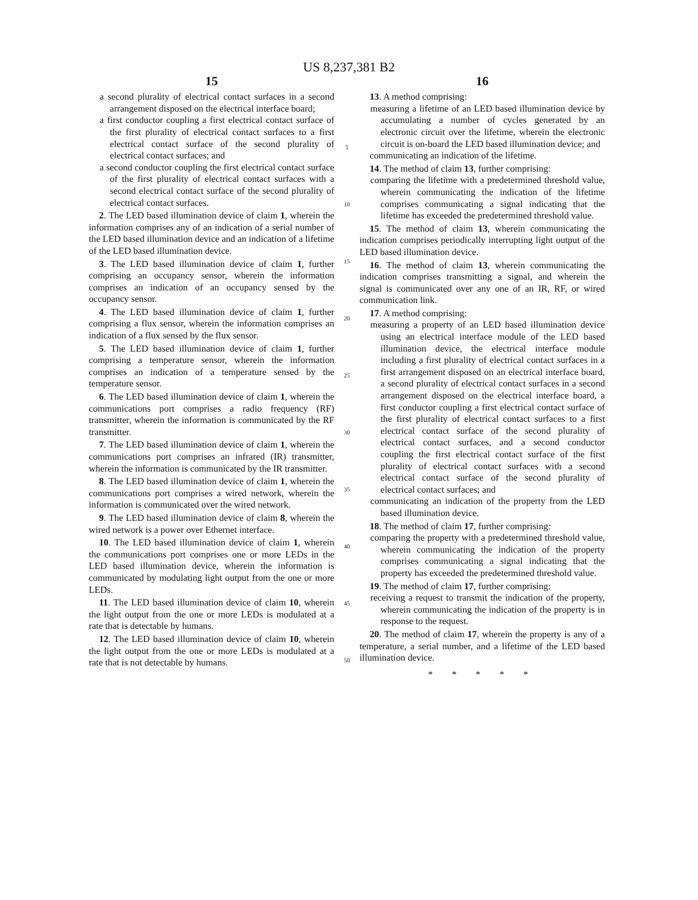US 8,237,381 B2
15
a second plurality of electrical contact surfaces in a second arrangement disposed on the electrical interface board;
a first conductor coupling a first electrical contact surface of the first plurality of electrical contact surfaces to a first electrical contact surface of the second plurality of electrical contact surfaces; and
a second conductor coupling the first electrical contact surface of the first plurality of electrical contact surfaces with a second electrical contact surface of the second plurality of electrical contact surfaces.
2. The LED based illumination device of claim 1, wherein the information comprises any of an indication of a serial number of the LED based illumination device and an indication of a lifetime of the LED based illumination device.
3. The LED based illumination device of claim 1, further comprising an occupancy sensor, wherein the information comprises an indication of an occupancy sensed by the occupancy sensor.
4. The LED based illumination device of claim 1, further comprising a flux sensor, wherein the information comprises an indication of a flux sensed by the flux sensor.
5. The LED based illumination device of claim 1, further comprising a temperature sensor, wherein the information comprises an indication of a temperature sensed by the temperature sensor.
6. The LED based illumination device of claim 1, wherein the communications port comprises a radio frequency (RF) transmitter, wherein the information is communicated by the RF transmitter.
7. The LED based illumination device of claim 1, wherein the communications port comprises an infrared (IR) transmitter, wherein the information is communicated by the IR transmitter.
8. The LED based illumination device of claim 1, wherein the communications port comprises a wired network, wherein the information is communicated over the wired network.
9. The LED based illumination device of claim 8, wherein the wired network is a power over Ethernet interface.
10. The LED based illumination device of claim 1, wherein the communications port comprises one or more LEDs in the LED based illumination device, wherein the information is communicated by modulating light output from the one or more LEDs.
11. The LED based illumination device of claim 10, wherein the light output from the one or more LEDs is modulated at a rate that is detectable by humans.
12. The LED based illumination device of claim 10, wherein the light output from the one or more LEDs is modulated at a rate that is not detectable by humans.
5
10
15
20
25
30
35
40
45
50
16
13. A method comprising:
measuring a lifetime of an LED based illumination device by accumulating a number of cycles generated by an electronic circuit over the lifetime, wherein the electronic circuit is on-board the LED based illumination device; and
communicating an indication of the lifetime.
14. The method of claim 13, further comprising:
comparing the lifetime with a predetermined threshold value, wherein communicating the indication of the lifetime comprises communicating a signal indicating that the lifetime has exceeded the predetermined threshold value.
15. The method of claim 13, wherein communicating the indication comprises periodically interrupting light output of the LED based illumination device.
16. The method of claim 13, wherein communicating the indication comprises transmitting a signal, and wherein the signal is communicated over any one of an IR, RF, or wired communication link.
17. A method comprising:
measuring a property of an LED based illumination device using an electrical interface module of the LED based illumination device, the electrical interface module including a first plurality of electrical contact surfaces in a first arrangement disposed on an electrical interface board, a second plurality of electrical contact surfaces in a second arrangement disposed on the electrical interface board, a first conductor coupling a first electrical contact surface of the first plurality of electrical contact surfaces to a first electrical contact surface of the second plurality of electrical contact surfaces, and a second conductor coupling the first electrical contact surface of the first plurality of electrical contact surfaces with a second electrical contact surface of the second plurality of electrical contact surfaces; and
communicating an indication of the property from the LED based illumination device.
18. The method of claim 17, further comprising:
comparing the property with a predetermined threshold value, wherein communicating the indication of the property comprises communicating a signal indicating that the property has exceeded the predetermined threshold value.
19. The method of claim 17, further comprising:
receiving a request to transmit the indication of the property, wherein communicating the indication of the property is in response to the request.
20. The method of claim 17, wherein the property is any of a temperature, a serial number, and a lifetime of the LED based illumination device.
* * * * *